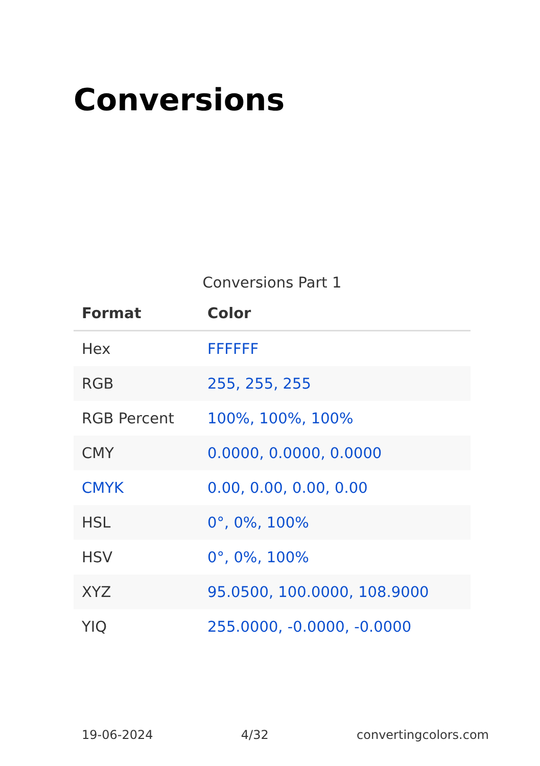Conversions
Conversions Part 1
| Format | Color |
| --- | --- |
| Hex | FFFFFF |
| RGB | 255, 255, 255 |
| RGB Percent | 100%, 100%, 100% |
| CMY | 0.0000, 0.0000, 0.0000 |
| CMYK | 0.00, 0.00, 0.00, 0.00 |
| HSL | 0°, 0%, 100% |
| HSV | 0°, 0%, 100% |
| XYZ | 95.0500, 100.0000, 108.9000 |
| YIQ | 255.0000, -0.0000, -0.0000 |
19-06-2024 4/32 convertingcolors.com